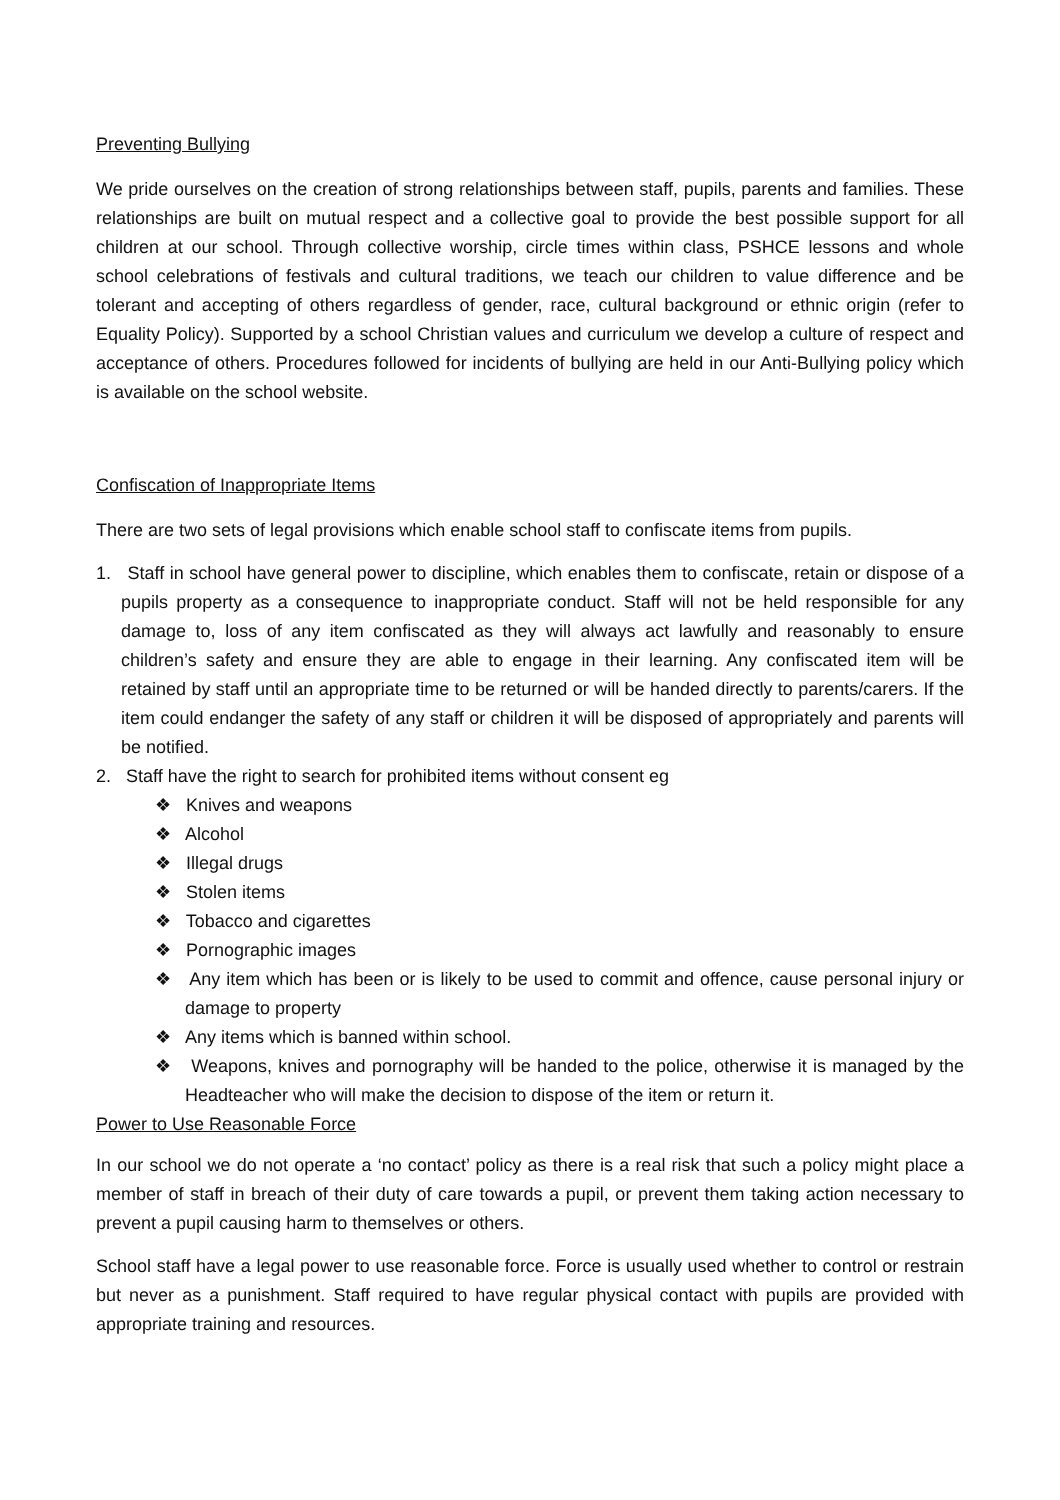Preventing Bullying
We pride ourselves on the creation of strong relationships between staff, pupils, parents and families. These relationships are built on mutual respect and a collective goal to provide the best possible support for all children at our school. Through collective worship, circle times within class, PSHCE lessons and whole school celebrations of festivals and cultural traditions, we teach our children to value difference and be tolerant and accepting of others regardless of gender, race, cultural background or ethnic origin (refer to Equality Policy). Supported by a school Christian values and curriculum we develop a culture of respect and acceptance of others. Procedures followed for incidents of bullying are held in our Anti-Bullying policy which is available on the school website.
Confiscation of Inappropriate Items
There are two sets of legal provisions which enable school staff to confiscate items from pupils.
1. Staff in school have general power to discipline, which enables them to confiscate, retain or dispose of a pupils property as a consequence to inappropriate conduct. Staff will not be held responsible for any damage to, loss of any item confiscated as they will always act lawfully and reasonably to ensure children’s safety and ensure they are able to engage in their learning. Any confiscated item will be retained by staff until an appropriate time to be returned or will be handed directly to parents/carers. If the item could endanger the safety of any staff or children it will be disposed of appropriately and parents will be notified.
2. Staff have the right to search for prohibited items without consent eg
❖ Knives and weapons
❖ Alcohol
❖ Illegal drugs
❖ Stolen items
❖ Tobacco and cigarettes
❖ Pornographic images
❖ Any item which has been or is likely to be used to commit and offence, cause personal injury or damage to property
❖ Any items which is banned within school.
❖ Weapons, knives and pornography will be handed to the police, otherwise it is managed by the Headteacher who will make the decision to dispose of the item or return it.
Power to Use Reasonable Force
In our school we do not operate a ‘no contact’ policy as there is a real risk that such a policy might place a member of staff in breach of their duty of care towards a pupil, or prevent them taking action necessary to prevent a pupil causing harm to themselves or others.
School staff have a legal power to use reasonable force. Force is usually used whether to control or restrain but never as a punishment. Staff required to have regular physical contact with pupils are provided with appropriate training and resources.